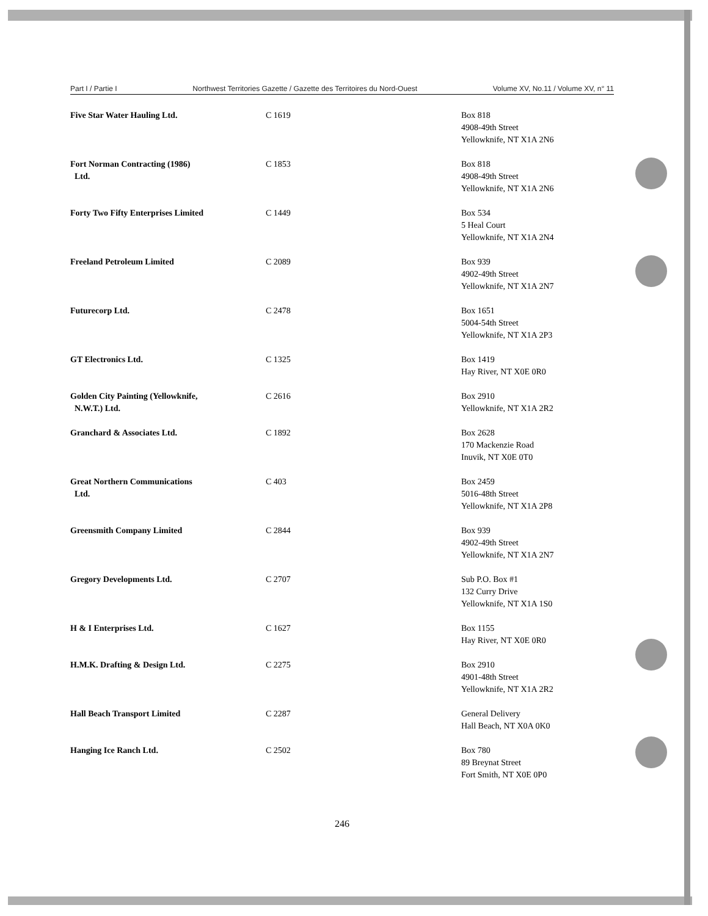Part I / Partie I Northwest Territories Gazette / Gazette des Territoires du Nord-Ouest Volume XV, No.11 / Volume XV, n° 11
| Five Star Water Hauling Ltd. | C 1619 | Box 818 4908-49th Street Yellowknife, NT X1A 2N6 |
| Fort Norman Contracting (1986) Ltd. | C 1853 | Box 818 4908-49th Street Yellowknife, NT X1A 2N6 |
| Forty Two Fifty Enterprises Limited | C 1449 | Box 534 5 Heal Court Yellowknife, NT X1A 2N4 |
| Freeland Petroleum Limited | C 2089 | Box 939 4902-49th Street Yellowknife, NT X1A 2N7 |
| Futurecorp Ltd. | C 2478 | Box 1651 5004-54th Street Yellowknife, NT X1A 2P3 |
| GT Electronics Ltd. | C 1325 | Box 1419 Hay River, NT X0E 0R0 |
| Golden City Painting (Yellowknife, N.W.T.) Ltd. | C 2616 | Box 2910 Yellowknife, NT X1A 2R2 |
| Granchard & Associates Ltd. | C 1892 | Box 2628 170 Mackenzie Road Inuvik, NT X0E 0T0 |
| Great Northern Communications Ltd. | C 403 | Box 2459 5016-48th Street Yellowknife, NT X1A 2P8 |
| Greensmith Company Limited | C 2844 | Box 939 4902-49th Street Yellowknife, NT X1A 2N7 |
| Gregory Developments Ltd. | C 2707 | Sub P.O. Box #1 132 Curry Drive Yellowknife, NT X1A 1S0 |
| H & I Enterprises Ltd. | C 1627 | Box 1155 Hay River, NT X0E 0R0 |
| H.M.K. Drafting & Design Ltd. | C 2275 | Box 2910 4901-48th Street Yellowknife, NT X1A 2R2 |
| Hall Beach Transport Limited | C 2287 | General Delivery Hall Beach, NT X0A 0K0 |
| Hanging Ice Ranch Ltd. | C 2502 | Box 780 89 Breynat Street Fort Smith, NT X0E 0P0 |
246